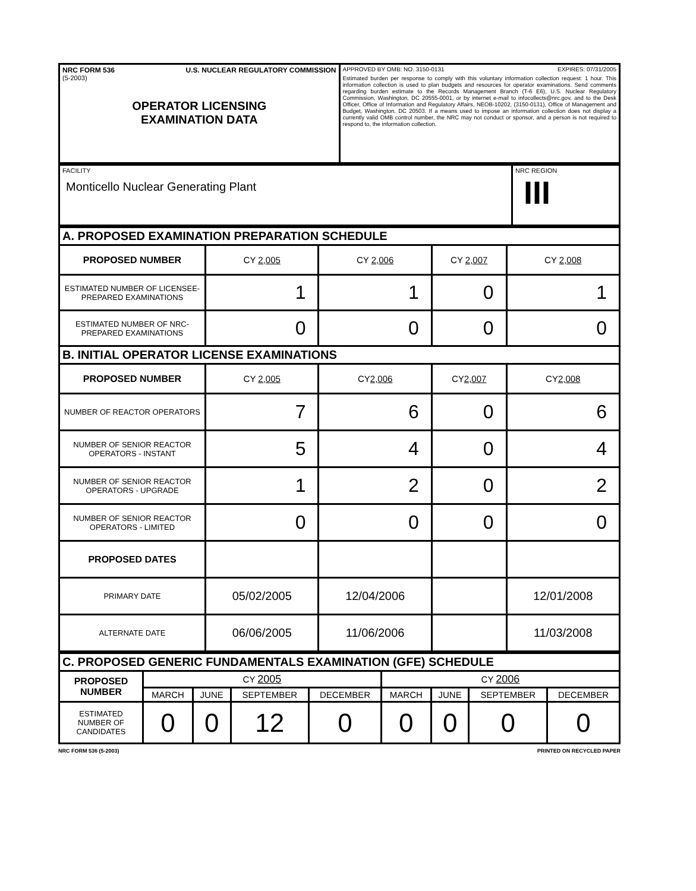| NRC FORM 536 U.S. NUCLEAR REGULATORY COMMISSION (5-2003) OPERATOR LICENSING EXAMINATION DATA | APPROVED BY OMB: NO. 3150-0131 EXPIRES: 07/31/2005 Estimated burden per response to comply with this voluntary information collection request: 1 hour. This information collection is used to plan budgets and resources for operator examinations. Send comments regarding burden estimate to the Records Management Branch (T-6 E6), U.S. Nuclear Regulatory Commission, Washington, DC 20555-0001, or by internet e-mail to infocollects@nrc.gov, and to the Desk Officer, Office of Information and Regulatory Affairs, NEOB-10202, (3150-0131), Office of Management and Budget, Washington, DC 20503. If a means used to impose an information collection does not display a currently valid OMB control number, the NRC may not conduct or sponsor, and a person is not required to respond to, the information collection. |
| FACILITY Monticello Nuclear Generating Plant | NRC REGION III |
| A. PROPOSED EXAMINATION PREPARATION SCHEDULE | | | | |
| --- | --- | --- | --- | --- |
| PROPOSED NUMBER | CY 2,005 | CY 2,006 | CY 2,007 | CY 2,008 |
| ESTIMATED NUMBER OF LICENSEE-PREPARED EXAMINATIONS | 1 | 1 | 0 | 1 |
| ESTIMATED NUMBER OF NRC-PREPARED EXAMINATIONS | 0 | 0 | 0 | 0 |
| B. INITIAL OPERATOR LICENSE EXAMINATIONS | | | | |
| PROPOSED NUMBER | CY 2,005 | CY 2,006 | CY 2,007 | CY 2,008 |
| NUMBER OF REACTOR OPERATORS | 7 | 6 | 0 | 6 |
| NUMBER OF SENIOR REACTOR OPERATORS - INSTANT | 5 | 4 | 0 | 4 |
| NUMBER OF SENIOR REACTOR OPERATORS - UPGRADE | 1 | 2 | 0 | 2 |
| NUMBER OF SENIOR REACTOR OPERATORS - LIMITED | 0 | 0 | 0 | 0 |
| PROPOSED DATES | | | | |
| PRIMARY DATE | 05/02/2005 | 12/04/2006 | | 12/01/2008 |
| ALTERNATE DATE | 06/06/2005 | 11/06/2006 | | 11/03/2008 |
| C. PROPOSED GENERIC FUNDAMENTALS EXAMINATION (GFE) SCHEDULE | | | | | | | | |
| --- | --- | --- | --- | --- | --- | --- | --- | --- |
| PROPOSED NUMBER | CY 2005 | | | | CY 2006 | | | |
| | MARCH | JUNE | SEPTEMBER | DECEMBER | MARCH | JUNE | SEPTEMBER | DECEMBER |
| ESTIMATED NUMBER OF CANDIDATES | 0 | 0 | 12 | 0 | 0 | 0 | 0 | 0 |
NRC FORM 536 (5-2003) PRINTED ON RECYCLED PAPER